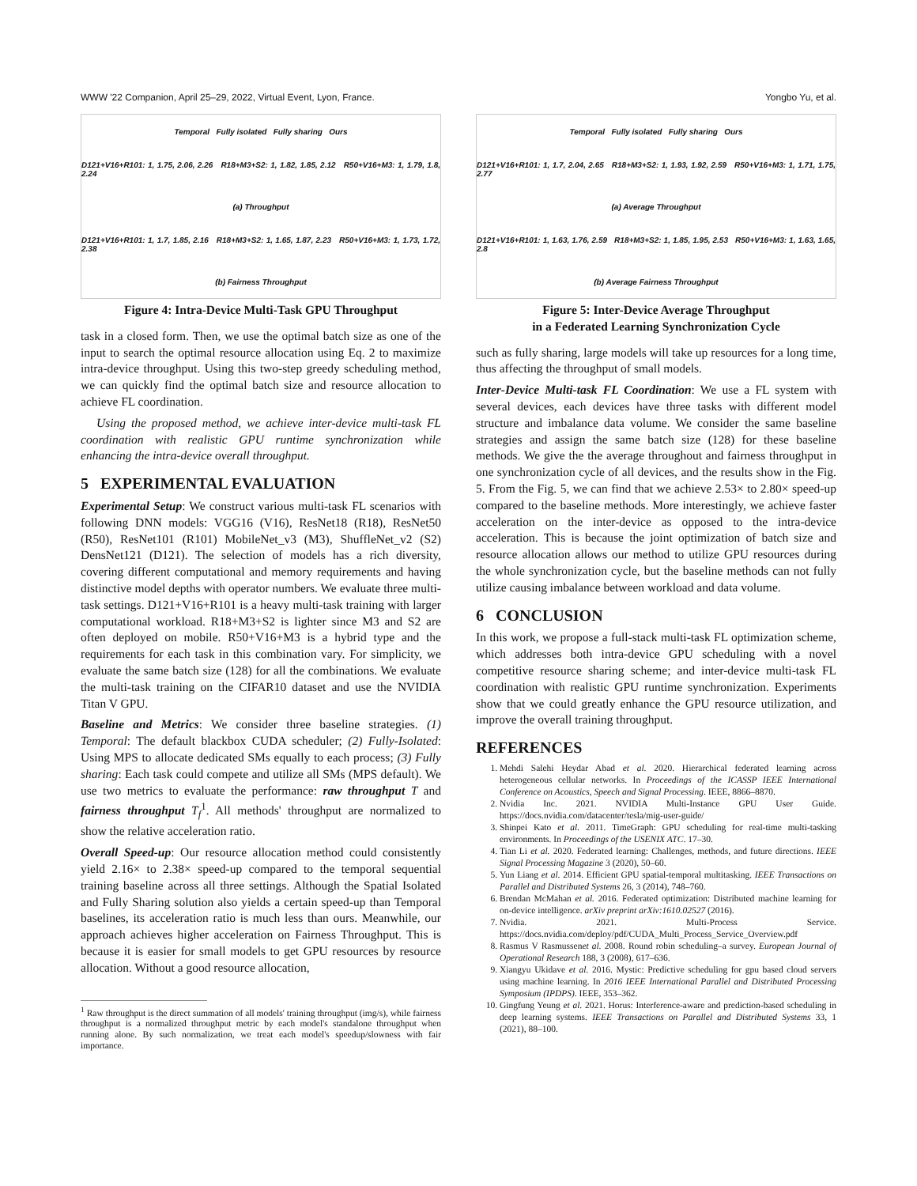WWW '22 Companion, April 25–29, 2022, Virtual Event, Lyon, France. Yongbo Yu, et al.
Temporal Fully isolated Fully sharing Ours
D121+V16+R101: 1, 1.75, 2.06, 2.26 R18+M3+S2: 1, 1.82, 1.85, 2.12 R50+V16+M3: 1, 1.79, 1.8, 2.24
(a) Throughput
D121+V16+R101: 1, 1.7, 1.85, 2.16 R18+M3+S2: 1, 1.65, 1.87, 2.23 R50+V16+M3: 1, 1.73, 1.72, 2.38
(b) Fairness Throughput
Figure 4: Intra-Device Multi-Task GPU Throughput
task in a closed form. Then, we use the optimal batch size as one of the input to search the optimal resource allocation using Eq. 2 to maximize intra-device throughput. Using this two-step greedy scheduling method, we can quickly find the optimal batch size and resource allocation to achieve FL coordination.
Using the proposed method, we achieve inter-device multi-task FL coordination with realistic GPU runtime synchronization while enhancing the intra-device overall throughput.
5 EXPERIMENTAL EVALUATION
Experimental Setup: We construct various multi-task FL scenarios with following DNN models: VGG16 (V16), ResNet18 (R18), ResNet50 (R50), ResNet101 (R101) MobileNet_v3 (M3), ShuffleNet_v2 (S2) DensNet121 (D121). The selection of models has a rich diversity, covering different computational and memory requirements and having distinctive model depths with operator numbers. We evaluate three multi-task settings. D121+V16+R101 is a heavy multi-task training with larger computational workload. R18+M3+S2 is lighter since M3 and S2 are often deployed on mobile. R50+V16+M3 is a hybrid type and the requirements for each task in this combination vary. For simplicity, we evaluate the same batch size (128) for all the combinations. We evaluate the multi-task training on the CIFAR10 dataset and use the NVIDIA Titan V GPU.
Baseline and Metrics: We consider three baseline strategies. (1) Temporal: The default blackbox CUDA scheduler; (2) Fully-Isolated: Using MPS to allocate dedicated SMs equally to each process; (3) Fully sharing: Each task could compete and utilize all SMs (MPS default). We use two metrics to evaluate the performance: raw throughput T and fairness throughput T<sub>f</sub><sup>1</sup>. All methods' throughput are normalized to show the relative acceleration ratio.
Overall Speed-up: Our resource allocation method could consistently yield 2.16× to 2.38× speed-up compared to the temporal sequential training baseline across all three settings. Although the Spatial Isolated and Fully Sharing solution also yields a certain speed-up than Temporal baselines, its acceleration ratio is much less than ours. Meanwhile, our approach achieves higher acceleration on Fairness Throughput. This is because it is easier for small models to get GPU resources by resource allocation. Without a good resource allocation,
<sup>1</sup> Raw throughput is the direct summation of all models' training throughput (img/s), while fairness throughput is a normalized throughput metric by each model's standalone throughput when running alone. By such normalization, we treat each model's speedup/slowness with fair importance.
Temporal Fully isolated Fully sharing Ours
D121+V16+R101: 1, 1.7, 2.04, 2.65 R18+M3+S2: 1, 1.93, 1.92, 2.59 R50+V16+M3: 1, 1.71, 1.75, 2.77
(a) Average Throughput
D121+V16+R101: 1, 1.63, 1.76, 2.59 R18+M3+S2: 1, 1.85, 1.95, 2.53 R50+V16+M3: 1, 1.63, 1.65, 2.8
(b) Average Fairness Throughput
Figure 5: Inter-Device Average Throughput
in a Federated Learning Synchronization Cycle
such as fully sharing, large models will take up resources for a long time, thus affecting the throughput of small models.
Inter-Device Multi-task FL Coordination: We use a FL system with several devices, each devices have three tasks with different model structure and imbalance data volume. We consider the same baseline strategies and assign the same batch size (128) for these baseline methods. We give the the average throughout and fairness throughput in one synchronization cycle of all devices, and the results show in the Fig. 5. From the Fig. 5, we can find that we achieve 2.53× to 2.80× speed-up compared to the baseline methods. More interestingly, we achieve faster acceleration on the inter-device as opposed to the intra-device acceleration. This is because the joint optimization of batch size and resource allocation allows our method to utilize GPU resources during the whole synchronization cycle, but the baseline methods can not fully utilize causing imbalance between workload and data volume.
6 CONCLUSION
In this work, we propose a full-stack multi-task FL optimization scheme, which addresses both intra-device GPU scheduling with a novel competitive resource sharing scheme; and inter-device multi-task FL coordination with realistic GPU runtime synchronization. Experiments show that we could greatly enhance the GPU resource utilization, and improve the overall training throughput.
REFERENCES
1. Mehdi Salehi Heydar Abad et al. 2020. Hierarchical federated learning across heterogeneous cellular networks. In Proceedings of the ICASSP IEEE International Conference on Acoustics, Speech and Signal Processing. IEEE, 8866–8870.
2. Nvidia Inc. 2021. NVIDIA Multi-Instance GPU User Guide. https://docs.nvidia.com/datacenter/tesla/mig-user-guide/
3. Shinpei Kato et al. 2011. TimeGraph: GPU scheduling for real-time multi-tasking environments. In Proceedings of the USENIX ATC. 17–30.
4. Tian Li et al. 2020. Federated learning: Challenges, methods, and future directions. IEEE Signal Processing Magazine 3 (2020), 50–60.
5. Yun Liang et al. 2014. Efficient GPU spatial-temporal multitasking. IEEE Transactions on Parallel and Distributed Systems 26, 3 (2014), 748–760.
6. Brendan McMahan et al. 2016. Federated optimization: Distributed machine learning for on-device intelligence. arXiv preprint arXiv:1610.02527 (2016).
7. Nvidia. 2021. Multi-Process Service. https://docs.nvidia.com/deploy/pdf/CUDA_Multi_Process_Service_Overview.pdf
8. Rasmus V Rasmussenet al. 2008. Round robin scheduling–a survey. European Journal of Operational Research 188, 3 (2008), 617–636.
9. Xiangyu Ukidave et al. 2016. Mystic: Predictive scheduling for gpu based cloud servers using machine learning. In 2016 IEEE International Parallel and Distributed Processing Symposium (IPDPS). IEEE, 353–362.
10. Gingfung Yeung et al. 2021. Horus: Interference-aware and prediction-based scheduling in deep learning systems. IEEE Transactions on Parallel and Distributed Systems 33, 1 (2021), 88–100.